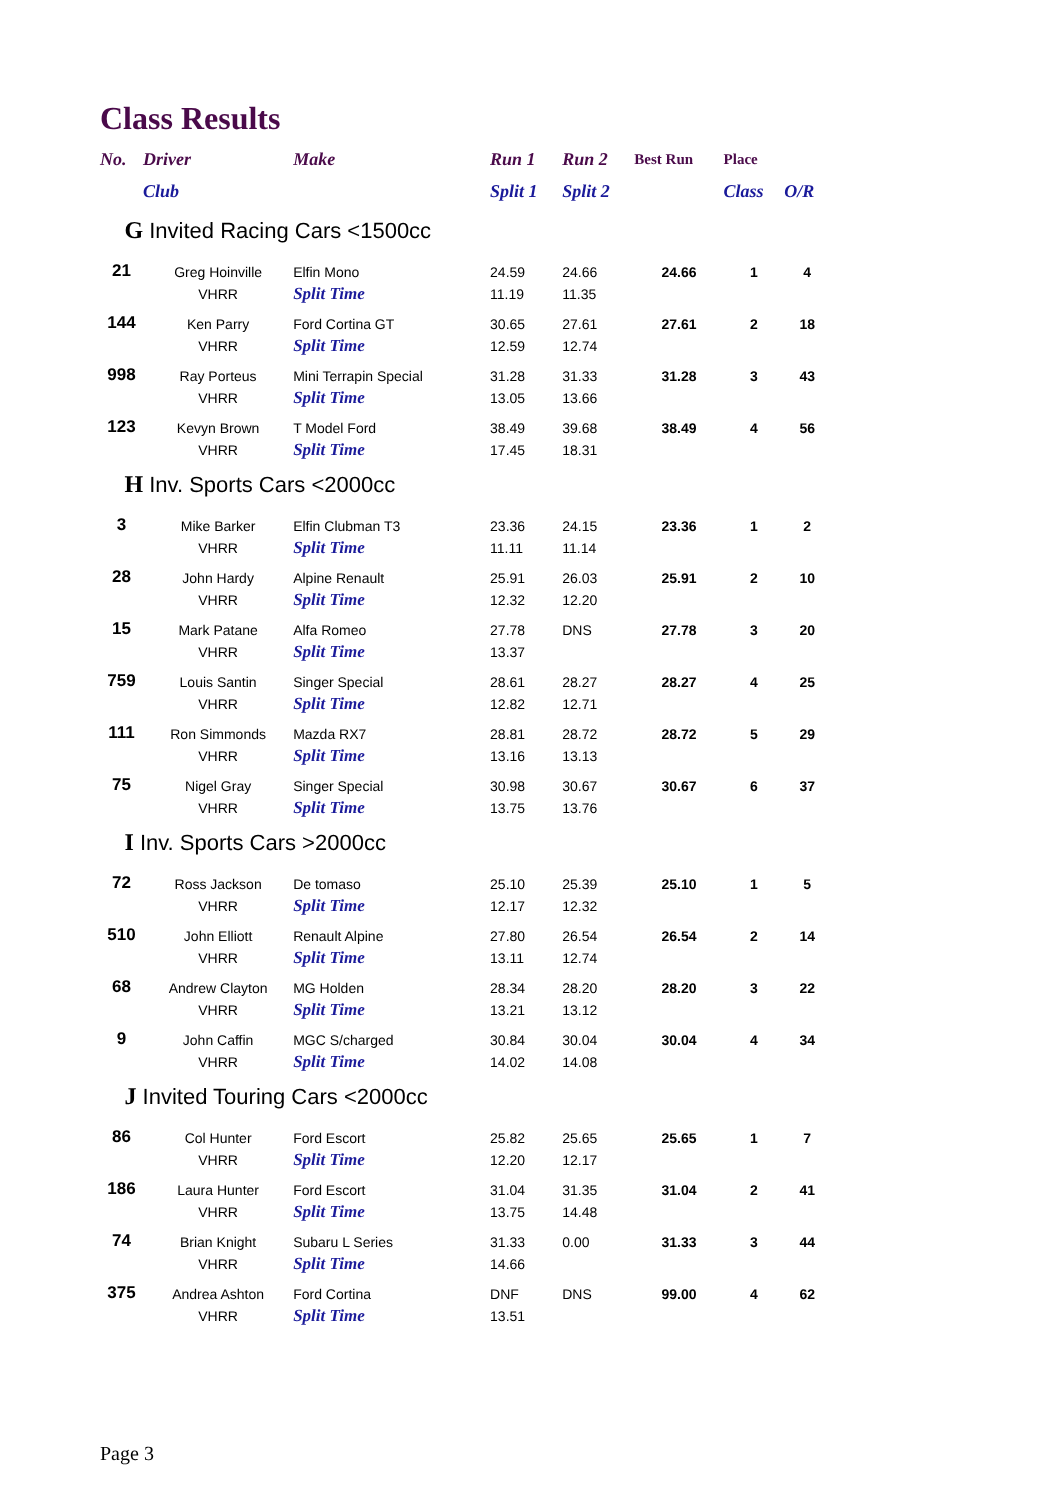Class Results
| No. | Driver | Make | Run 1 | Run 2 | Best Run | Place | |
| --- | --- | --- | --- | --- | --- | --- | --- |
| | Club | | Split 1 | Split 2 | | Class | O/R |
| G Invited Racing Cars <1500cc | | | | | | | |
| 21 | Greg Hoinville | Elfin Mono | 24.59 | 24.66 | 24.66 | 1 | 4 |
| | VHRR | Split Time | 11.19 | 11.35 | | | |
| 144 | Ken Parry | Ford Cortina GT | 30.65 | 27.61 | 27.61 | 2 | 18 |
| | VHRR | Split Time | 12.59 | 12.74 | | | |
| 998 | Ray Porteus | Mini Terrapin Special | 31.28 | 31.33 | 31.28 | 3 | 43 |
| | VHRR | Split Time | 13.05 | 13.66 | | | |
| 123 | Kevyn Brown | T Model Ford | 38.49 | 39.68 | 38.49 | 4 | 56 |
| | VHRR | Split Time | 17.45 | 18.31 | | | |
| H Inv. Sports Cars <2000cc | | | | | | | |
| 3 | Mike Barker | Elfin Clubman T3 | 23.36 | 24.15 | 23.36 | 1 | 2 |
| | VHRR | Split Time | 11.11 | 11.14 | | | |
| 28 | John Hardy | Alpine Renault | 25.91 | 26.03 | 25.91 | 2 | 10 |
| | VHRR | Split Time | 12.32 | 12.20 | | | |
| 15 | Mark Patane | Alfa Romeo | 27.78 | DNS | 27.78 | 3 | 20 |
| | VHRR | Split Time | 13.37 | | | | |
| 759 | Louis Santin | Singer Special | 28.61 | 28.27 | 28.27 | 4 | 25 |
| | VHRR | Split Time | 12.82 | 12.71 | | | |
| 111 | Ron Simmonds | Mazda RX7 | 28.81 | 28.72 | 28.72 | 5 | 29 |
| | VHRR | Split Time | 13.16 | 13.13 | | | |
| 75 | Nigel Gray | Singer Special | 30.98 | 30.67 | 30.67 | 6 | 37 |
| | VHRR | Split Time | 13.75 | 13.76 | | | |
| I Inv. Sports Cars >2000cc | | | | | | | |
| 72 | Ross Jackson | De tomaso | 25.10 | 25.39 | 25.10 | 1 | 5 |
| | VHRR | Split Time | 12.17 | 12.32 | | | |
| 510 | John Elliott | Renault Alpine | 27.80 | 26.54 | 26.54 | 2 | 14 |
| | VHRR | Split Time | 13.11 | 12.74 | | | |
| 68 | Andrew Clayton | MG Holden | 28.34 | 28.20 | 28.20 | 3 | 22 |
| | VHRR | Split Time | 13.21 | 13.12 | | | |
| 9 | John Caffin | MGC S/charged | 30.84 | 30.04 | 30.04 | 4 | 34 |
| | VHRR | Split Time | 14.02 | 14.08 | | | |
| J Invited Touring Cars <2000cc | | | | | | | |
| 86 | Col Hunter | Ford Escort | 25.82 | 25.65 | 25.65 | 1 | 7 |
| | VHRR | Split Time | 12.20 | 12.17 | | | |
| 186 | Laura Hunter | Ford Escort | 31.04 | 31.35 | 31.04 | 2 | 41 |
| | VHRR | Split Time | 13.75 | 14.48 | | | |
| 74 | Brian Knight | Subaru L Series | 31.33 | 0.00 | 31.33 | 3 | 44 |
| | VHRR | Split Time | 14.66 | | | | |
| 375 | Andrea Ashton | Ford Cortina | DNF | DNS | 99.00 | 4 | 62 |
| | VHRR | Split Time | 13.51 | | | | |
Page 3